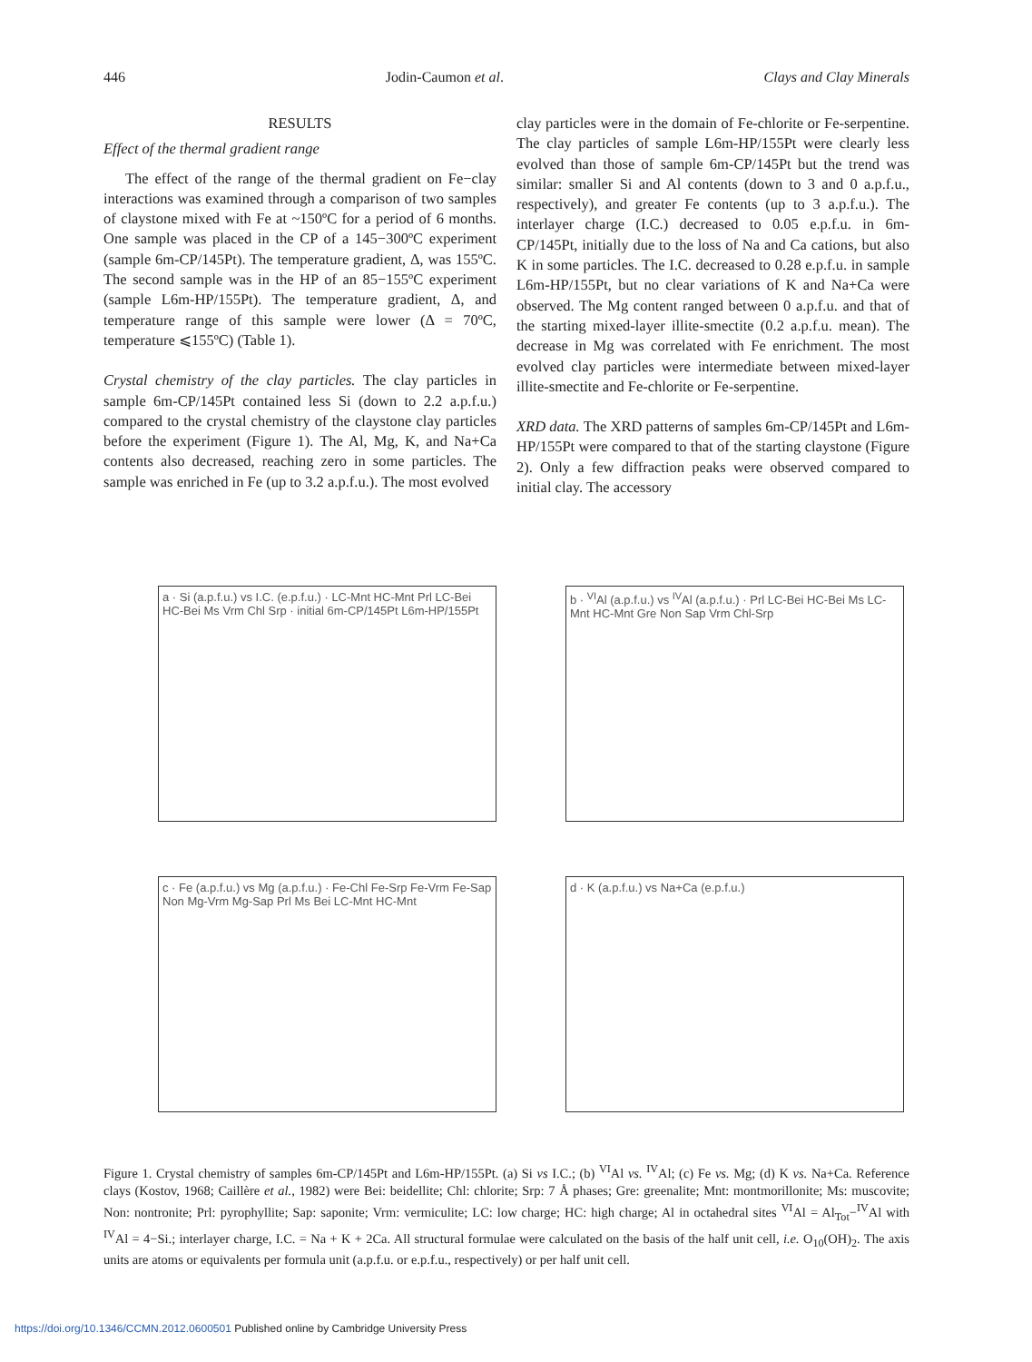446 Jodin-Caumon et al. Clays and Clay Minerals
RESULTS
Effect of the thermal gradient range
The effect of the range of the thermal gradient on Fe−clay interactions was examined through a comparison of two samples of claystone mixed with Fe at ~150ºC for a period of 6 months. One sample was placed in the CP of a 145−300ºC experiment (sample 6m-CP/145Pt). The temperature gradient, Δ, was 155ºC. The second sample was in the HP of an 85−155ºC experiment (sample L6m-HP/155Pt). The temperature gradient, Δ, and temperature range of this sample were lower (Δ = 70ºC, temperature ⩽155ºC) (Table 1).
Crystal chemistry of the clay particles. The clay particles in sample 6m-CP/145Pt contained less Si (down to 2.2 a.p.f.u.) compared to the crystal chemistry of the claystone clay particles before the experiment (Figure 1). The Al, Mg, K, and Na+Ca contents also decreased, reaching zero in some particles. The sample was enriched in Fe (up to 3.2 a.p.f.u.). The most evolved
clay particles were in the domain of Fe-chlorite or Fe-serpentine. The clay particles of sample L6m-HP/155Pt were clearly less evolved than those of sample 6m-CP/145Pt but the trend was similar: smaller Si and Al contents (down to 3 and 0 a.p.f.u., respectively), and greater Fe contents (up to 3 a.p.f.u.). The interlayer charge (I.C.) decreased to 0.05 e.p.f.u. in 6m-CP/145Pt, initially due to the loss of Na and Ca cations, but also K in some particles. The I.C. decreased to 0.28 e.p.f.u. in sample L6m-HP/155Pt, but no clear variations of K and Na+Ca were observed. The Mg content ranged between 0 a.p.f.u. and that of the starting mixed-layer illite-smectite (0.2 a.p.f.u. mean). The decrease in Mg was correlated with Fe enrichment. The most evolved clay particles were intermediate between mixed-layer illite-smectite and Fe-chlorite or Fe-serpentine.
XRD data. The XRD patterns of samples 6m-CP/145Pt and L6m-HP/155Pt were compared to that of the starting claystone (Figure 2). Only a few diffraction peaks were observed compared to initial clay. The accessory
a · Si (a.p.f.u.) vs I.C. (e.p.f.u.) · LC-Mnt HC-Mnt Prl LC-Bei HC-Bei Ms Vrm Chl Srp · initial 6m-CP/145Pt L6m-HP/155Pt
b · <sup>VI</sup>Al (a.p.f.u.) vs <sup>IV</sup>Al (a.p.f.u.) · Prl LC-Bei HC-Bei Ms LC-Mnt HC-Mnt Gre Non Sap Vrm Chl-Srp
c · Fe (a.p.f.u.) vs Mg (a.p.f.u.) · Fe-Chl Fe-Srp Fe-Vrm Fe-Sap Non Mg-Vrm Mg-Sap Prl Ms Bei LC-Mnt HC-Mnt
d · K (a.p.f.u.) vs Na+Ca (e.p.f.u.)
Figure 1. Crystal chemistry of samples 6m-CP/145Pt and L6m-HP/155Pt. (a) Si vs I.C.; (b) <sup>VI</sup>Al vs. <sup>IV</sup>Al; (c) Fe vs. Mg; (d) K vs. Na+Ca. Reference clays (Kostov, 1968; Caillère et al., 1982) were Bei: beidellite; Chl: chlorite; Srp: 7 Å phases; Gre: greenalite; Mnt: montmorillonite; Ms: muscovite; Non: nontronite; Prl: pyrophyllite; Sap: saponite; Vrm: vermiculite; LC: low charge; HC: high charge; Al in octahedral sites <sup>VI</sup>Al = Al<sub>Tot</sub>−<sup>IV</sup>Al with <sup>IV</sup>Al = 4−Si.; interlayer charge, I.C. = Na + K + 2Ca. All structural formulae were calculated on the basis of the half unit cell, i.e. O<sub>10</sub>(OH)<sub>2</sub>. The axis units are atoms or equivalents per formula unit (a.p.f.u. or e.p.f.u., respectively) or per half unit cell.
https://doi.org/10.1346/CCMN.2012.0600501 Published online by Cambridge University Press